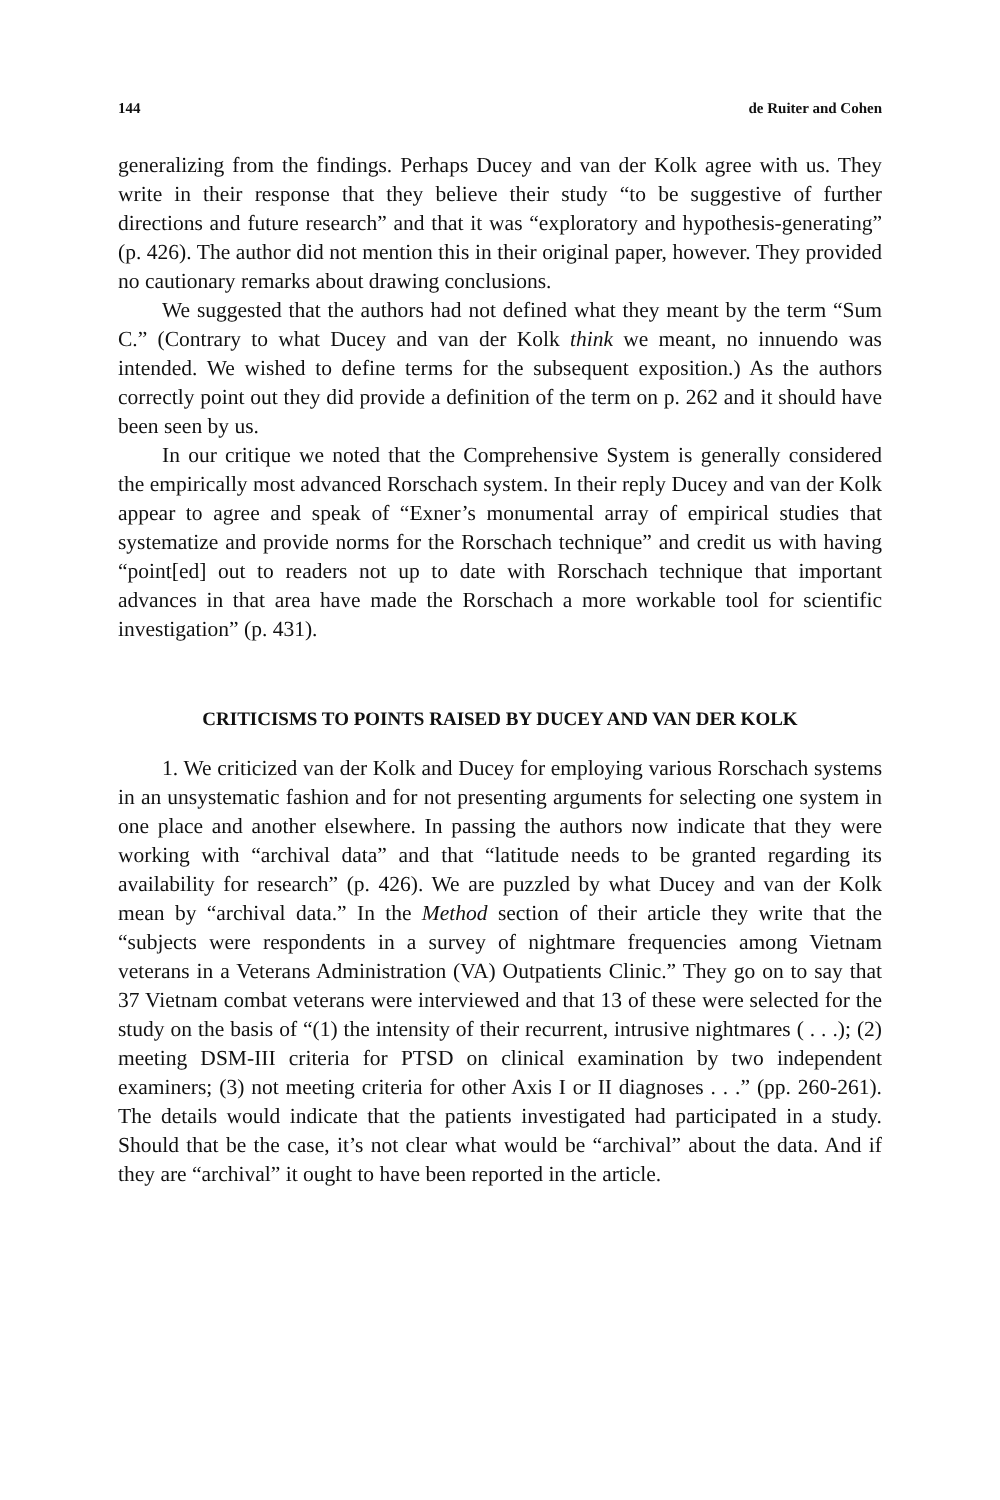144 de Ruiter and Cohen
generalizing from the findings. Perhaps Ducey and van der Kolk agree with us. They write in their response that they believe their study “to be suggestive of further directions and future research” and that it was “exploratory and hypothesis-generating” (p. 426). The author did not mention this in their original paper, however. They provided no cautionary remarks about drawing conclusions.
We suggested that the authors had not defined what they meant by the term “Sum C.” (Contrary to what Ducey and van der Kolk think we meant, no innuendo was intended. We wished to define terms for the subsequent exposition.) As the authors correctly point out they did provide a definition of the term on p. 262 and it should have been seen by us.
In our critique we noted that the Comprehensive System is generally considered the empirically most advanced Rorschach system. In their reply Ducey and van der Kolk appear to agree and speak of “Exner’s monumental array of empirical studies that systematize and provide norms for the Rorschach technique” and credit us with having “point[ed] out to readers not up to date with Rorschach technique that important advances in that area have made the Rorschach a more workable tool for scientific investigation” (p. 431).
CRITICISMS TO POINTS RAISED BY DUCEY AND VAN DER KOLK
1. We criticized van der Kolk and Ducey for employing various Rorschach systems in an unsystematic fashion and for not presenting arguments for selecting one system in one place and another elsewhere. In passing the authors now indicate that they were working with “archival data” and that “latitude needs to be granted regarding its availability for research” (p. 426). We are puzzled by what Ducey and van der Kolk mean by “archival data.” In the Method section of their article they write that the “subjects were respondents in a survey of nightmare frequencies among Vietnam veterans in a Veterans Administration (VA) Outpatients Clinic.” They go on to say that 37 Vietnam combat veterans were interviewed and that 13 of these were selected for the study on the basis of “(1) the intensity of their recurrent, intrusive nightmares ( . . .); (2) meeting DSM-III criteria for PTSD on clinical examination by two independent examiners; (3) not meeting criteria for other Axis I or II diagnoses . . .” (pp. 260-261). The details would indicate that the patients investigated had participated in a study. Should that be the case, it’s not clear what would be “archival” about the data. And if they are “archival” it ought to have been reported in the article.